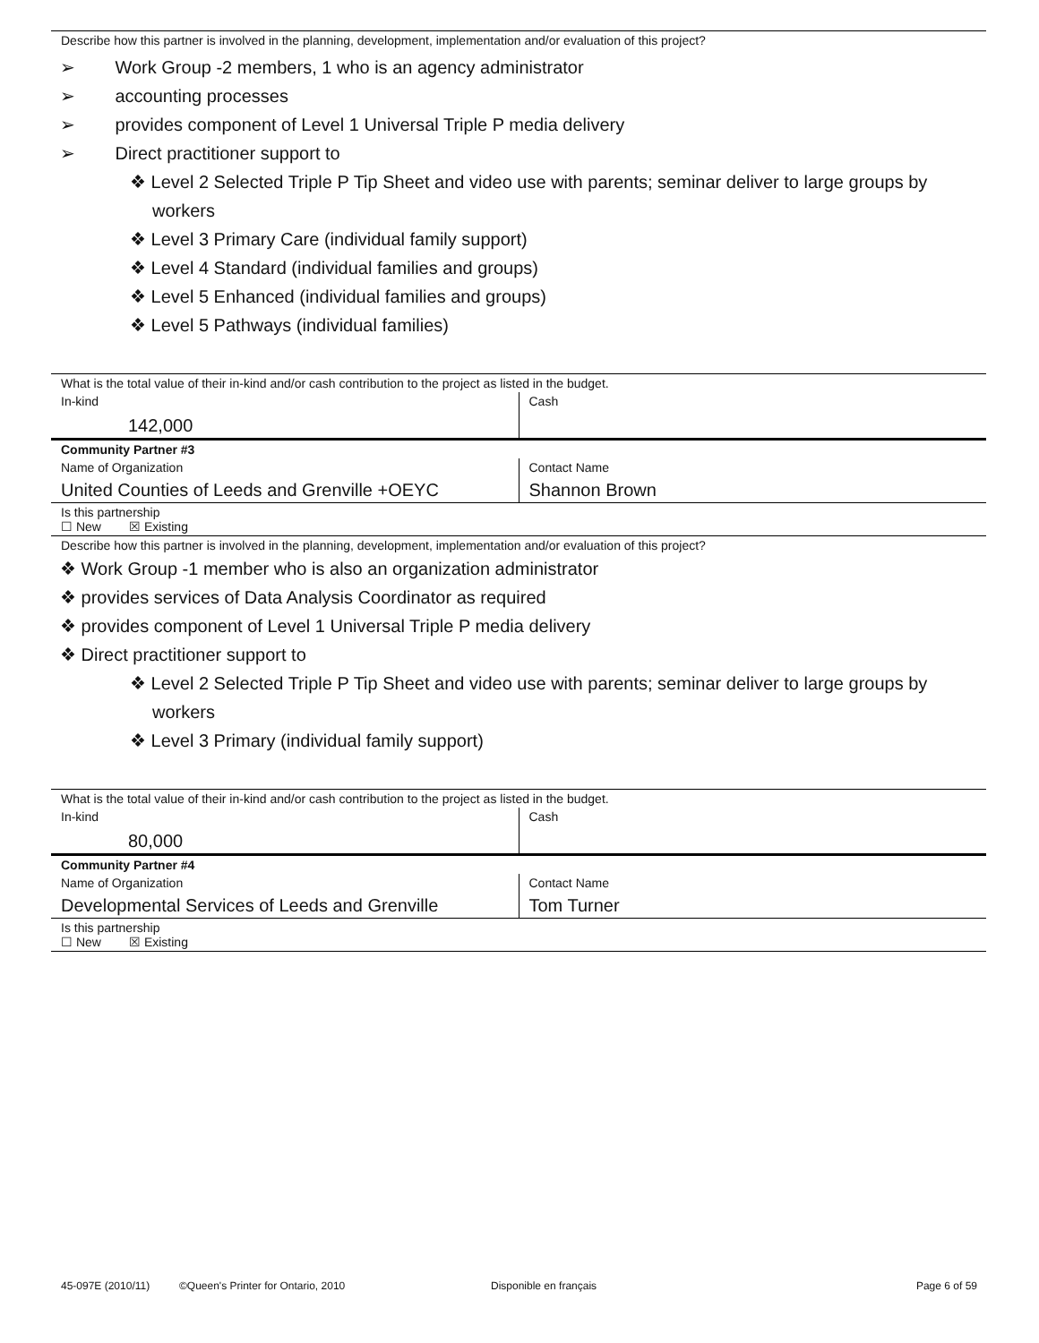Describe how this partner is involved in the planning, development, implementation and/or evaluation of this project?
➢ Work Group -2 members, 1 who is an agency administrator
➢ accounting processes
➢ provides component of Level 1 Universal Triple P media delivery
➢ Direct practitioner support to
❖ Level 2 Selected Triple P Tip Sheet and video use with parents; seminar deliver to large groups by workers
❖ Level 3 Primary Care (individual family support)
❖ Level 4 Standard (individual families and groups)
❖ Level 5 Enhanced (individual families and groups)
❖ Level 5 Pathways (individual families)
What is the total value of their in-kind and/or cash contribution to the project as listed in the budget.
In-kind
142,000
Cash
Community Partner #3
Name of Organization
United Counties of Leeds and Grenville +OEYC
Contact Name
Shannon Brown
Is this partnership
☐ New ☒ Existing
Describe how this partner is involved in the planning, development, implementation and/or evaluation of this project?
❖ Work Group -1 member who is also an organization administrator
❖ provides services of Data Analysis Coordinator as required
❖ provides component of Level 1 Universal Triple P media delivery
❖ Direct practitioner support to
❖ Level 2 Selected Triple P Tip Sheet and video use with parents; seminar deliver to large groups by workers
❖ Level 3 Primary (individual family support)
What is the total value of their in-kind and/or cash contribution to the project as listed in the budget.
In-kind
80,000
Cash
Community Partner #4
Name of Organization
Developmental Services of Leeds and Grenville
Contact Name
Tom Turner
Is this partnership
☐ New ☒ Existing
45-097E (2010/11) ©Queen's Printer for Ontario, 2010 Disponible en français Page 6 of 59